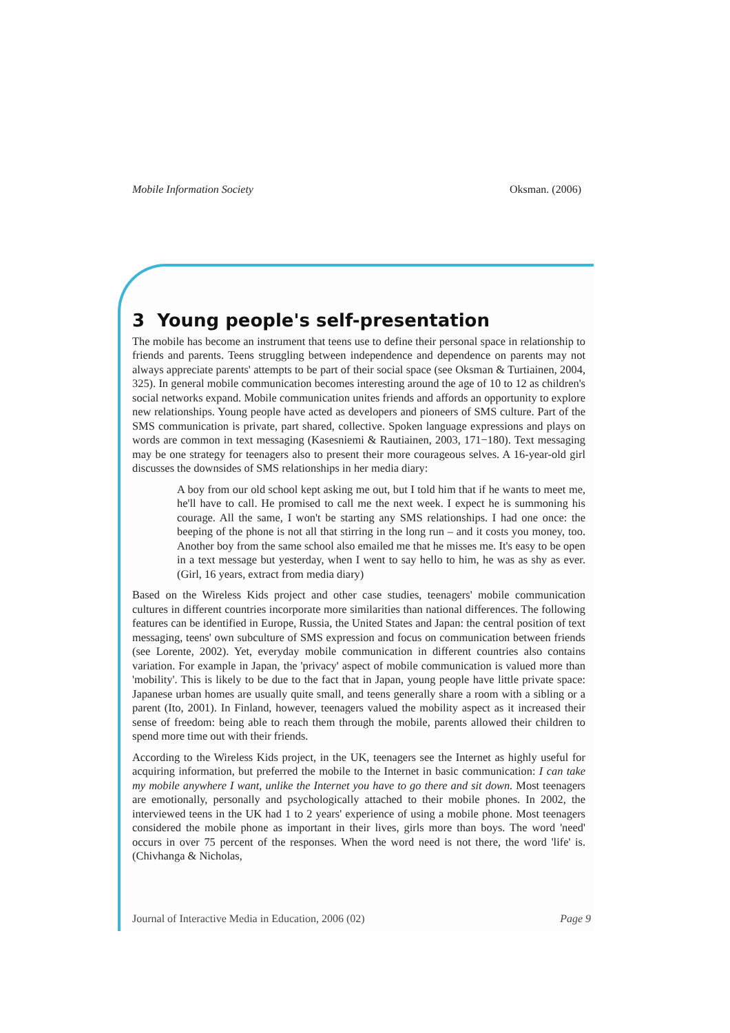Mobile Information Society Oksman. (2006)
3 Young people's self-presentation
The mobile has become an instrument that teens use to define their personal space in relationship to friends and parents. Teens struggling between independence and dependence on parents may not always appreciate parents' attempts to be part of their social space (see Oksman & Turtiainen, 2004, 325). In general mobile communication becomes interesting around the age of 10 to 12 as children's social networks expand. Mobile communication unites friends and affords an opportunity to explore new relationships. Young people have acted as developers and pioneers of SMS culture. Part of the SMS communication is private, part shared, collective. Spoken language expressions and plays on words are common in text messaging (Kasesniemi & Rautiainen, 2003, 171−180). Text messaging may be one strategy for teenagers also to present their more courageous selves. A 16-year-old girl discusses the downsides of SMS relationships in her media diary:
A boy from our old school kept asking me out, but I told him that if he wants to meet me, he'll have to call. He promised to call me the next week. I expect he is summoning his courage. All the same, I won't be starting any SMS relationships. I had one once: the beeping of the phone is not all that stirring in the long run – and it costs you money, too. Another boy from the same school also emailed me that he misses me. It's easy to be open in a text message but yesterday, when I went to say hello to him, he was as shy as ever. (Girl, 16 years, extract from media diary)
Based on the Wireless Kids project and other case studies, teenagers' mobile communication cultures in different countries incorporate more similarities than national differences. The following features can be identified in Europe, Russia, the United States and Japan: the central position of text messaging, teens' own subculture of SMS expression and focus on communication between friends (see Lorente, 2002). Yet, everyday mobile communication in different countries also contains variation. For example in Japan, the 'privacy' aspect of mobile communication is valued more than 'mobility'. This is likely to be due to the fact that in Japan, young people have little private space: Japanese urban homes are usually quite small, and teens generally share a room with a sibling or a parent (Ito, 2001). In Finland, however, teenagers valued the mobility aspect as it increased their sense of freedom: being able to reach them through the mobile, parents allowed their children to spend more time out with their friends.
According to the Wireless Kids project, in the UK, teenagers see the Internet as highly useful for acquiring information, but preferred the mobile to the Internet in basic communication: I can take my mobile anywhere I want, unlike the Internet you have to go there and sit down. Most teenagers are emotionally, personally and psychologically attached to their mobile phones. In 2002, the interviewed teens in the UK had 1 to 2 years' experience of using a mobile phone. Most teenagers considered the mobile phone as important in their lives, girls more than boys. The word 'need' occurs in over 75 percent of the responses. When the word need is not there, the word 'life' is. (Chivhanga & Nicholas,
Journal of Interactive Media in Education, 2006 (02) Page 9